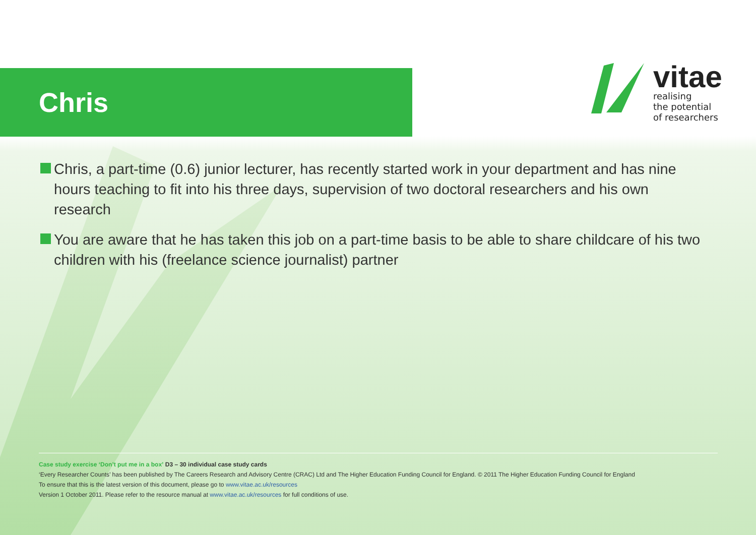Chris
vitae
realising
the potential
of researchers
Chris, a part-time (0.6) junior lecturer, has recently started work in your department and has nine hours teaching to fit into his three days, supervision of two doctoral researchers and his own research
You are aware that he has taken this job on a part-time basis to be able to share childcare of his two children with his (freelance science journalist) partner
Case study exercise ‘Don’t put me in a box’ D3 – 30 individual case study cards
‘Every Researcher Counts’ has been published by The Careers Research and Advisory Centre (CRAC) Ltd and The Higher Education Funding Council for England. © 2011 The Higher Education Funding Council for England
To ensure that this is the latest version of this document, please go to www.vitae.ac.uk/resources
Version 1 October 2011. Please refer to the resource manual at www.vitae.ac.uk/resources for full conditions of use.